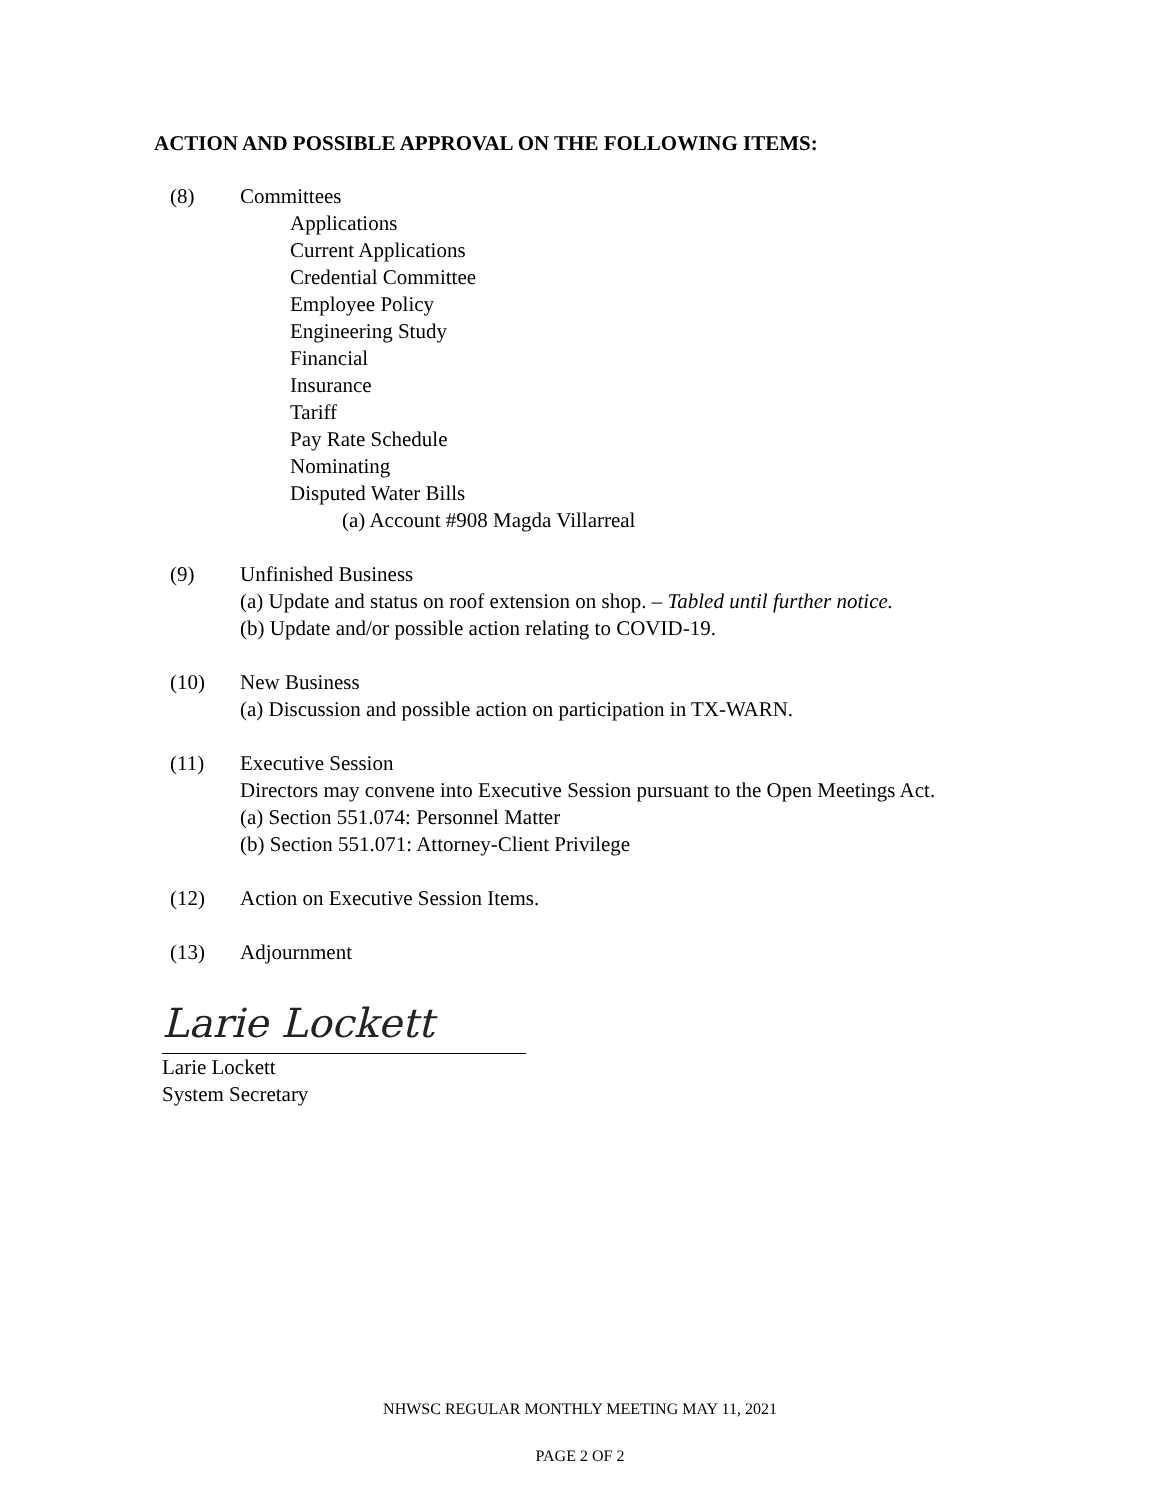ACTION AND POSSIBLE APPROVAL ON THE FOLLOWING ITEMS:
(8) Committees
Applications
Current Applications
Credential Committee
Employee Policy
Engineering Study
Financial
Insurance
Tariff
Pay Rate Schedule
Nominating
Disputed Water Bills
(a) Account #908 Magda Villarreal
(9) Unfinished Business
(a) Update and status on roof extension on shop. – Tabled until further notice.
(b) Update and/or possible action relating to COVID-19.
(10) New Business
(a) Discussion and possible action on participation in TX-WARN.
(11) Executive Session
Directors may convene into Executive Session pursuant to the Open Meetings Act.
(a) Section 551.074: Personnel Matter
(b) Section 551.071: Attorney-Client Privilege
(12) Action on Executive Session Items.
(13) Adjournment
Larie Lockett
Larie Lockett
System Secretary
NHWSC REGULAR MONTHLY MEETING MAY 11, 2021
PAGE 2 OF 2